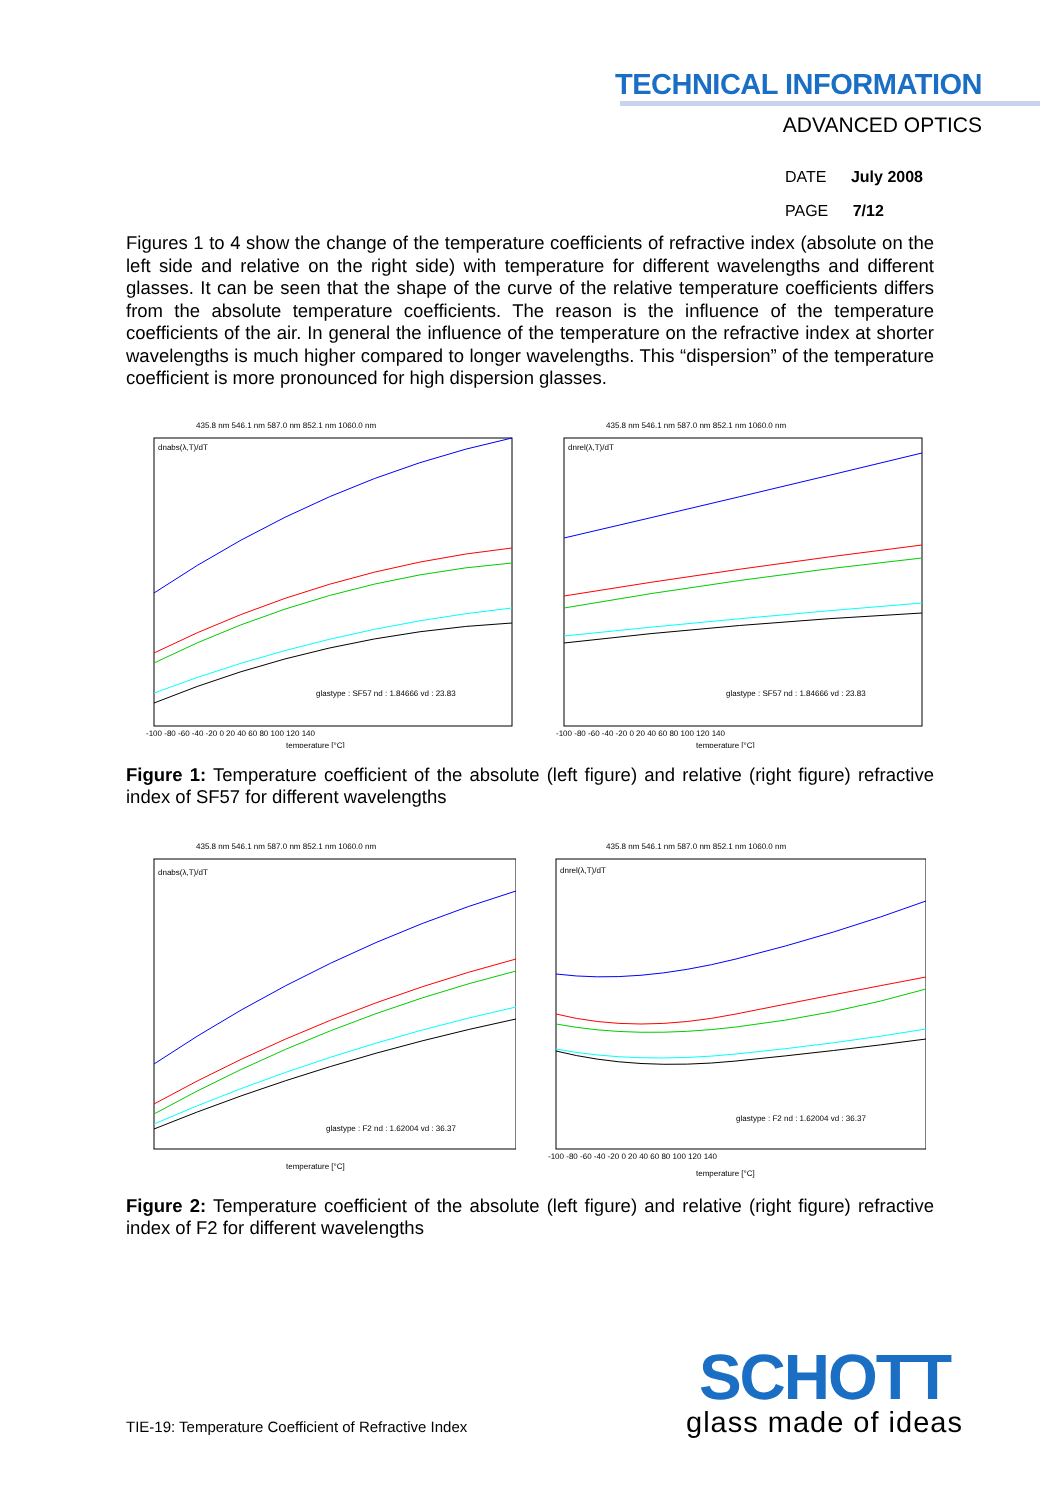TECHNICAL INFORMATION
ADVANCED OPTICS
DATE July 2008
PAGE 7/12
Figures 1 to 4 show the change of the temperature coefficients of refractive index (absolute on the left side and relative on the right side) with temperature for different wavelengths and different glasses. It can be seen that the shape of the curve of the relative temperature coefficients differs from the absolute temperature coefficients. The reason is the influence of the temperature coefficients of the air. In general the influence of the temperature on the refractive index at shorter wavelengths is much higher compared to longer wavelengths. This “dispersion” of the temperature coefficient is more pronounced for high dispersion glasses.
435.8 nm 546.1 nm 587.0 nm 852.1 nm 1060.0 nm
dnabs(λ,T)/dT
glastype : SF57 nd : 1.84666 vd : 23.83
-100 -80 -60 -40 -20 0 20 40 60 80 100 120 140
temperature [°C]
435.8 nm 546.1 nm 587.0 nm 852.1 nm 1060.0 nm
dnrel(λ,T)/dT
glastype : SF57 nd : 1.84666 vd : 23.83
-100 -80 -60 -40 -20 0 20 40 60 80 100 120 140
temperature [°C]
Figure 1: Temperature coefficient of the absolute (left figure) and relative (right figure) refractive index of SF57 for different wavelengths
435.8 nm 546.1 nm 587.0 nm 852.1 nm 1060.0 nm
dnabs(λ,T)/dT
glastype : F2 nd : 1.62004 vd : 36.37
temperature [°C]
435.8 nm 546.1 nm 587.0 nm 852.1 nm 1060.0 nm
dnrel(λ,T)/dT
glastype : F2 nd : 1.62004 vd : 36.37
-100 -80 -60 -40 -20 0 20 40 60 80 100 120 140
temperature [°C]
Figure 2: Temperature coefficient of the absolute (left figure) and relative (right figure) refractive index of F2 for different wavelengths
TIE-19: Temperature Coefficient of Refractive Index
SCHOTT
glass made of ideas